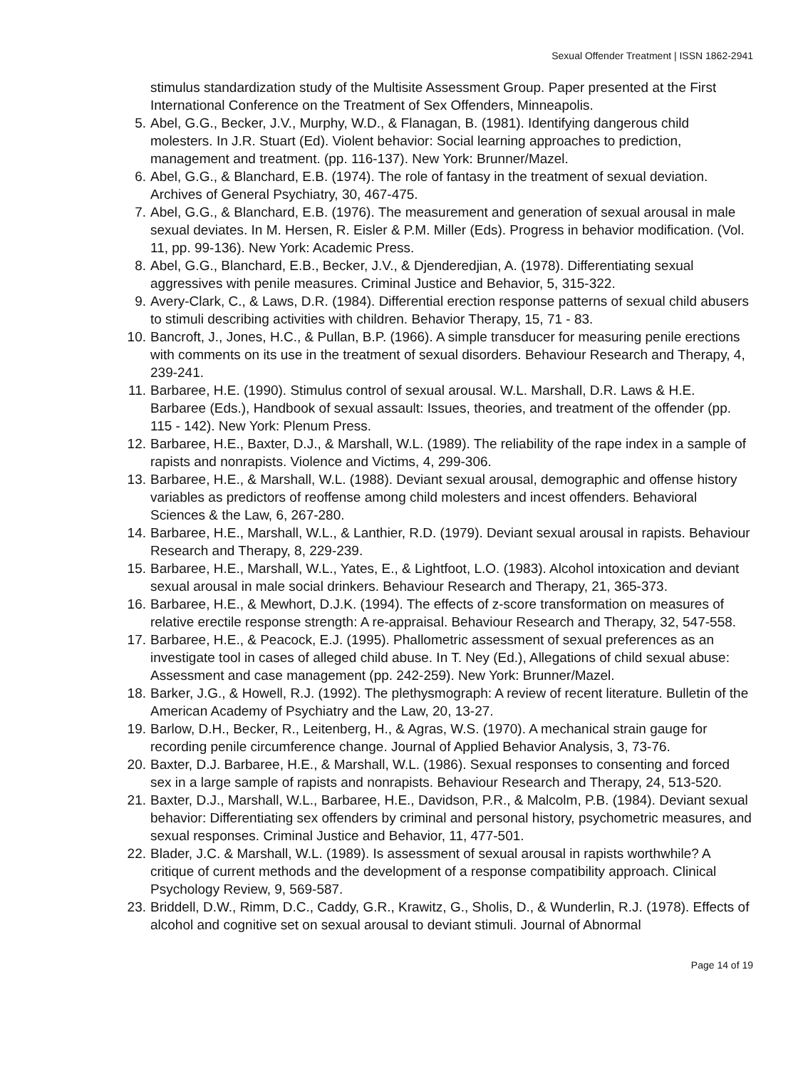Sexual Offender Treatment | ISSN 1862-2941
stimulus standardization study of the Multisite Assessment Group. Paper presented at the First International Conference on the Treatment of Sex Offenders, Minneapolis.
5. Abel, G.G., Becker, J.V., Murphy, W.D., & Flanagan, B. (1981). Identifying dangerous child molesters. In J.R. Stuart (Ed). Violent behavior: Social learning approaches to prediction, management and treatment. (pp. 116-137). New York: Brunner/Mazel.
6. Abel, G.G., & Blanchard, E.B. (1974). The role of fantasy in the treatment of sexual deviation. Archives of General Psychiatry, 30, 467-475.
7. Abel, G.G., & Blanchard, E.B. (1976). The measurement and generation of sexual arousal in male sexual deviates. In M. Hersen, R. Eisler & P.M. Miller (Eds). Progress in behavior modification. (Vol. 11, pp. 99-136). New York: Academic Press.
8. Abel, G.G., Blanchard, E.B., Becker, J.V., & Djenderedjian, A. (1978). Differentiating sexual aggressives with penile measures. Criminal Justice and Behavior, 5, 315-322.
9. Avery-Clark, C., & Laws, D.R. (1984). Differential erection response patterns of sexual child abusers to stimuli describing activities with children. Behavior Therapy, 15, 71 - 83.
10. Bancroft, J., Jones, H.C., & Pullan, B.P. (1966). A simple transducer for measuring penile erections with comments on its use in the treatment of sexual disorders. Behaviour Research and Therapy, 4, 239-241.
11. Barbaree, H.E. (1990). Stimulus control of sexual arousal. W.L. Marshall, D.R. Laws & H.E. Barbaree (Eds.), Handbook of sexual assault: Issues, theories, and treatment of the offender (pp. 115 - 142). New York: Plenum Press.
12. Barbaree, H.E., Baxter, D.J., & Marshall, W.L. (1989). The reliability of the rape index in a sample of rapists and nonrapists. Violence and Victims, 4, 299-306.
13. Barbaree, H.E., & Marshall, W.L. (1988). Deviant sexual arousal, demographic and offense history variables as predictors of reoffense among child molesters and incest offenders. Behavioral Sciences & the Law, 6, 267-280.
14. Barbaree, H.E., Marshall, W.L., & Lanthier, R.D. (1979). Deviant sexual arousal in rapists. Behaviour Research and Therapy, 8, 229-239.
15. Barbaree, H.E., Marshall, W.L., Yates, E., & Lightfoot, L.O. (1983). Alcohol intoxication and deviant sexual arousal in male social drinkers. Behaviour Research and Therapy, 21, 365-373.
16. Barbaree, H.E., & Mewhort, D.J.K. (1994). The effects of z-score transformation on measures of relative erectile response strength: A re-appraisal. Behaviour Research and Therapy, 32, 547-558.
17. Barbaree, H.E., & Peacock, E.J. (1995). Phallometric assessment of sexual preferences as an investigate tool in cases of alleged child abuse. In T. Ney (Ed.), Allegations of child sexual abuse: Assessment and case management (pp. 242-259). New York: Brunner/Mazel.
18. Barker, J.G., & Howell, R.J. (1992). The plethysmograph: A review of recent literature. Bulletin of the American Academy of Psychiatry and the Law, 20, 13-27.
19. Barlow, D.H., Becker, R., Leitenberg, H., & Agras, W.S. (1970). A mechanical strain gauge for recording penile circumference change. Journal of Applied Behavior Analysis, 3, 73-76.
20. Baxter, D.J. Barbaree, H.E., & Marshall, W.L. (1986). Sexual responses to consenting and forced sex in a large sample of rapists and nonrapists. Behaviour Research and Therapy, 24, 513-520.
21. Baxter, D.J., Marshall, W.L., Barbaree, H.E., Davidson, P.R., & Malcolm, P.B. (1984). Deviant sexual behavior: Differentiating sex offenders by criminal and personal history, psychometric measures, and sexual responses. Criminal Justice and Behavior, 11, 477-501.
22. Blader, J.C. & Marshall, W.L. (1989). Is assessment of sexual arousal in rapists worthwhile? A critique of current methods and the development of a response compatibility approach. Clinical Psychology Review, 9, 569-587.
23. Briddell, D.W., Rimm, D.C., Caddy, G.R., Krawitz, G., Sholis, D., & Wunderlin, R.J. (1978). Effects of alcohol and cognitive set on sexual arousal to deviant stimuli. Journal of Abnormal
Page 14 of 19